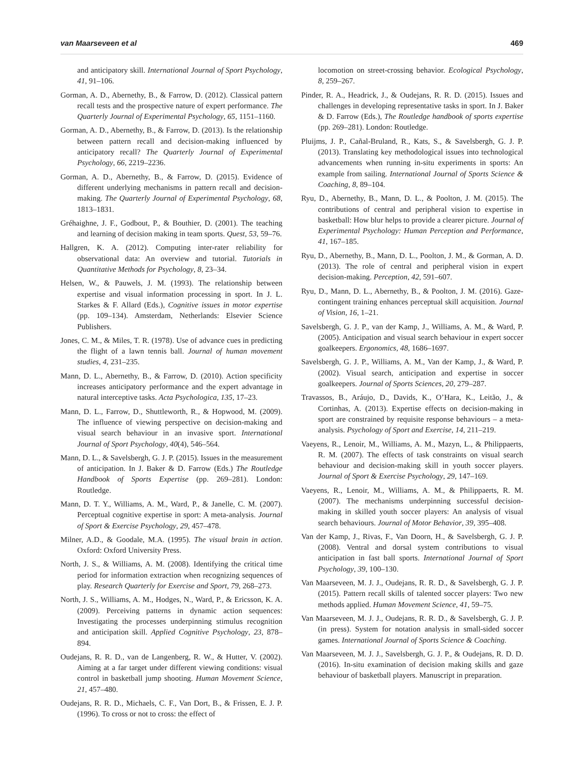van Maarseveen et al 469
and anticipatory skill. International Journal of Sport Psychology, 41, 91–106.
Gorman, A. D., Abernethy, B., & Farrow, D. (2012). Classical pattern recall tests and the prospective nature of expert performance. The Quarterly Journal of Experimental Psychology, 65, 1151–1160.
Gorman, A. D., Abernethy, B., & Farrow, D. (2013). Is the relationship between pattern recall and decision-making influenced by anticipatory recall? The Quarterly Journal of Experimental Psychology, 66, 2219–2236.
Gorman, A. D., Abernethy, B., & Farrow, D. (2015). Evidence of different underlying mechanisms in pattern recall and decision-making. The Quarterly Journal of Experimental Psychology, 68, 1813–1831.
Gréhaighne, J. F., Godbout, P., & Bouthier, D. (2001). The teaching and learning of decision making in team sports. Quest, 53, 59–76.
Hallgren, K. A. (2012). Computing inter-rater reliability for observational data: An overview and tutorial. Tutorials in Quantitative Methods for Psychology, 8, 23–34.
Helsen, W., & Pauwels, J. M. (1993). The relationship between expertise and visual information processing in sport. In J. L. Starkes & F. Allard (Eds.), Cognitive issues in motor expertise (pp. 109–134). Amsterdam, Netherlands: Elsevier Science Publishers.
Jones, C. M., & Miles, T. R. (1978). Use of advance cues in predicting the flight of a lawn tennis ball. Journal of human movement studies, 4, 231–235.
Mann, D. L., Abernethy, B., & Farrow, D. (2010). Action specificity increases anticipatory performance and the expert advantage in natural interceptive tasks. Acta Psychologica, 135, 17–23.
Mann, D. L., Farrow, D., Shuttleworth, R., & Hopwood, M. (2009). The influence of viewing perspective on decision-making and visual search behaviour in an invasive sport. International Journal of Sport Psychology, 40(4), 546–564.
Mann, D. L., & Savelsbergh, G. J. P. (2015). Issues in the measurement of anticipation. In J. Baker & D. Farrow (Eds.) The Routledge Handbook of Sports Expertise (pp. 269–281). London: Routledge.
Mann, D. T. Y., Williams, A. M., Ward, P., & Janelle, C. M. (2007). Perceptual cognitive expertise in sport: A meta-analysis. Journal of Sport & Exercise Psychology, 29, 457–478.
Milner, A.D., & Goodale, M.A. (1995). The visual brain in action. Oxford: Oxford University Press.
North, J. S., & Williams, A. M. (2008). Identifying the critical time period for information extraction when recognizing sequences of play. Research Quarterly for Exercise and Sport, 79, 268–273.
North, J. S., Williams, A. M., Hodges, N., Ward, P., & Ericsson, K. A. (2009). Perceiving patterns in dynamic action sequences: Investigating the processes underpinning stimulus recognition and anticipation skill. Applied Cognitive Psychology, 23, 878–894.
Oudejans, R. R. D., van de Langenberg, R. W., & Hutter, V. (2002). Aiming at a far target under different viewing conditions: visual control in basketball jump shooting. Human Movement Science, 21, 457–480.
Oudejans, R. R. D., Michaels, C. F., Van Dort, B., & Frissen, E. J. P. (1996). To cross or not to cross: the effect of
locomotion on street-crossing behavior. Ecological Psychology, 8, 259–267.
Pinder, R. A., Headrick, J., & Oudejans, R. R. D. (2015). Issues and challenges in developing representative tasks in sport. In J. Baker & D. Farrow (Eds.), The Routledge handbook of sports expertise (pp. 269–281). London: Routledge.
Pluijms, J. P., Cañal-Bruland, R., Kats, S., & Savelsbergh, G. J. P. (2013). Translating key methodological issues into technological advancements when running in-situ experiments in sports: An example from sailing. International Journal of Sports Science & Coaching, 8, 89–104.
Ryu, D., Abernethy, B., Mann, D. L., & Poolton, J. M. (2015). The contributions of central and peripheral vision to expertise in basketball: How blur helps to provide a clearer picture. Journal of Experimental Psychology: Human Perception and Performance, 41, 167–185.
Ryu, D., Abernethy, B., Mann, D. L., Poolton, J. M., & Gorman, A. D. (2013). The role of central and peripheral vision in expert decision-making. Perception, 42, 591–607.
Ryu, D., Mann, D. L., Abernethy, B., & Poolton, J. M. (2016). Gaze-contingent training enhances perceptual skill acquisition. Journal of Vision, 16, 1–21.
Savelsbergh, G. J. P., van der Kamp, J., Williams, A. M., & Ward, P. (2005). Anticipation and visual search behaviour in expert soccer goalkeepers. Ergonomics, 48, 1686–1697.
Savelsbergh, G. J. P., Williams, A. M., Van der Kamp, J., & Ward, P. (2002). Visual search, anticipation and expertise in soccer goalkeepers. Journal of Sports Sciences, 20, 279–287.
Travassos, B., Aráujo, D., Davids, K., O’Hara, K., Leitão, J., & Cortinhas, A. (2013). Expertise effects on decision-making in sport are constrained by requisite response behaviours – a meta-analysis. Psychology of Sport and Exercise, 14, 211–219.
Vaeyens, R., Lenoir, M., Williams, A. M., Mazyn, L., & Philippaerts, R. M. (2007). The effects of task constraints on visual search behaviour and decision-making skill in youth soccer players. Journal of Sport & Exercise Psychology, 29, 147–169.
Vaeyens, R., Lenoir, M., Williams, A. M., & Philippaerts, R. M. (2007). The mechanisms underpinning successful decision-making in skilled youth soccer players: An analysis of visual search behaviours. Journal of Motor Behavior, 39, 395–408.
Van der Kamp, J., Rivas, F., Van Doorn, H., & Savelsbergh, G. J. P. (2008). Ventral and dorsal system contributions to visual anticipation in fast ball sports. International Journal of Sport Psychology, 39, 100–130.
Van Maarseveen, M. J. J., Oudejans, R. R. D., & Savelsbergh, G. J. P. (2015). Pattern recall skills of talented soccer players: Two new methods applied. Human Movement Science, 41, 59–75.
Van Maarseveen, M. J. J., Oudejans, R. R. D., & Savelsbergh, G. J. P. (in press). System for notation analysis in small-sided soccer games. International Journal of Sports Science & Coaching.
Van Maarseveen, M. J. J., Savelsbergh, G. J. P., & Oudejans, R. D. D. (2016). In-situ examination of decision making skills and gaze behaviour of basketball players. Manuscript in preparation.